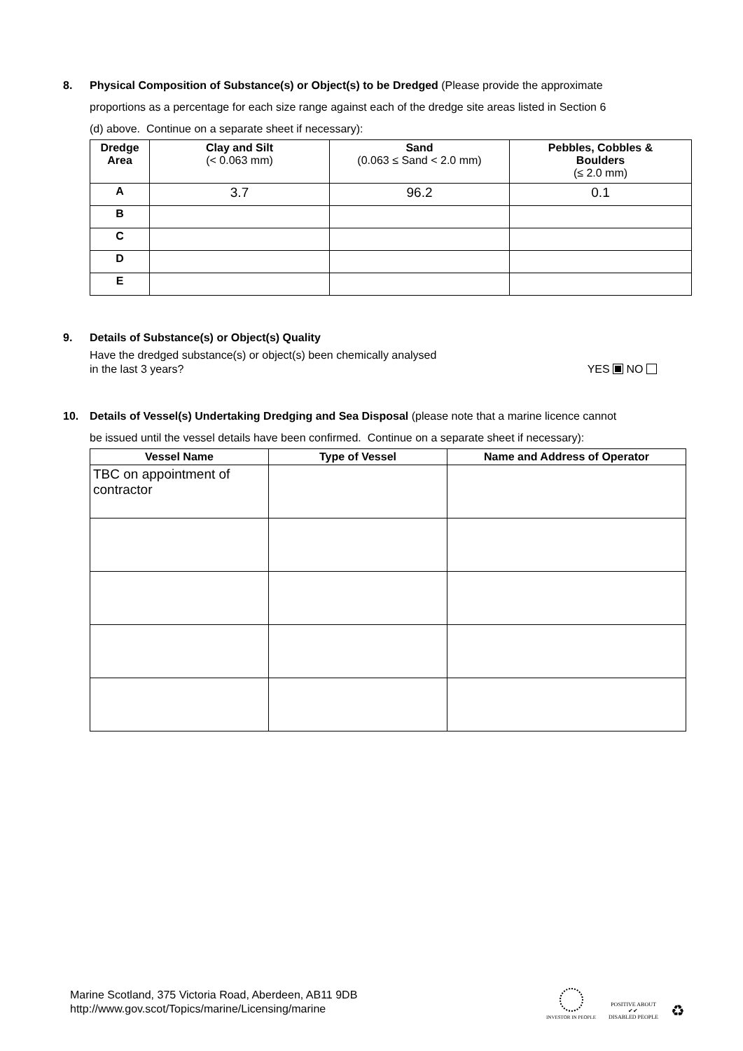8. Physical Composition of Substance(s) or Object(s) to be Dredged (Please provide the approximate
proportions as a percentage for each size range against each of the dredge site areas listed in Section 6
(d) above. Continue on a separate sheet if necessary):
| Dredge Area | Clay and Silt (< 0.063 mm) | Sand (0.063 ≤ Sand < 2.0 mm) | Pebbles, Cobbles & Boulders (≤ 2.0 mm) |
| --- | --- | --- | --- |
| A | 3.7 | 96.2 | 0.1 |
| B | | | |
| C | | | |
| D | | | |
| E | | | |
9. Details of Substance(s) or Object(s) Quality
Have the dredged substance(s) or object(s) been chemically analysed
in the last 3 years?
YES NO
10. Details of Vessel(s) Undertaking Dredging and Sea Disposal (please note that a marine licence cannot
be issued until the vessel details have been confirmed. Continue on a separate sheet if necessary):
| Vessel Name | Type of Vessel | Name and Address of Operator |
| --- | --- | --- |
| TBC on appointment of contractor | | |
Marine Scotland, 375 Victoria Road, Aberdeen, AB11 9DB
http://www.gov.scot/Topics/marine/Licensing/marine
INVESTOR IN PEOPLE
POSITIVE ABOUT
✔✔
DISABLED PEOPLE
♻